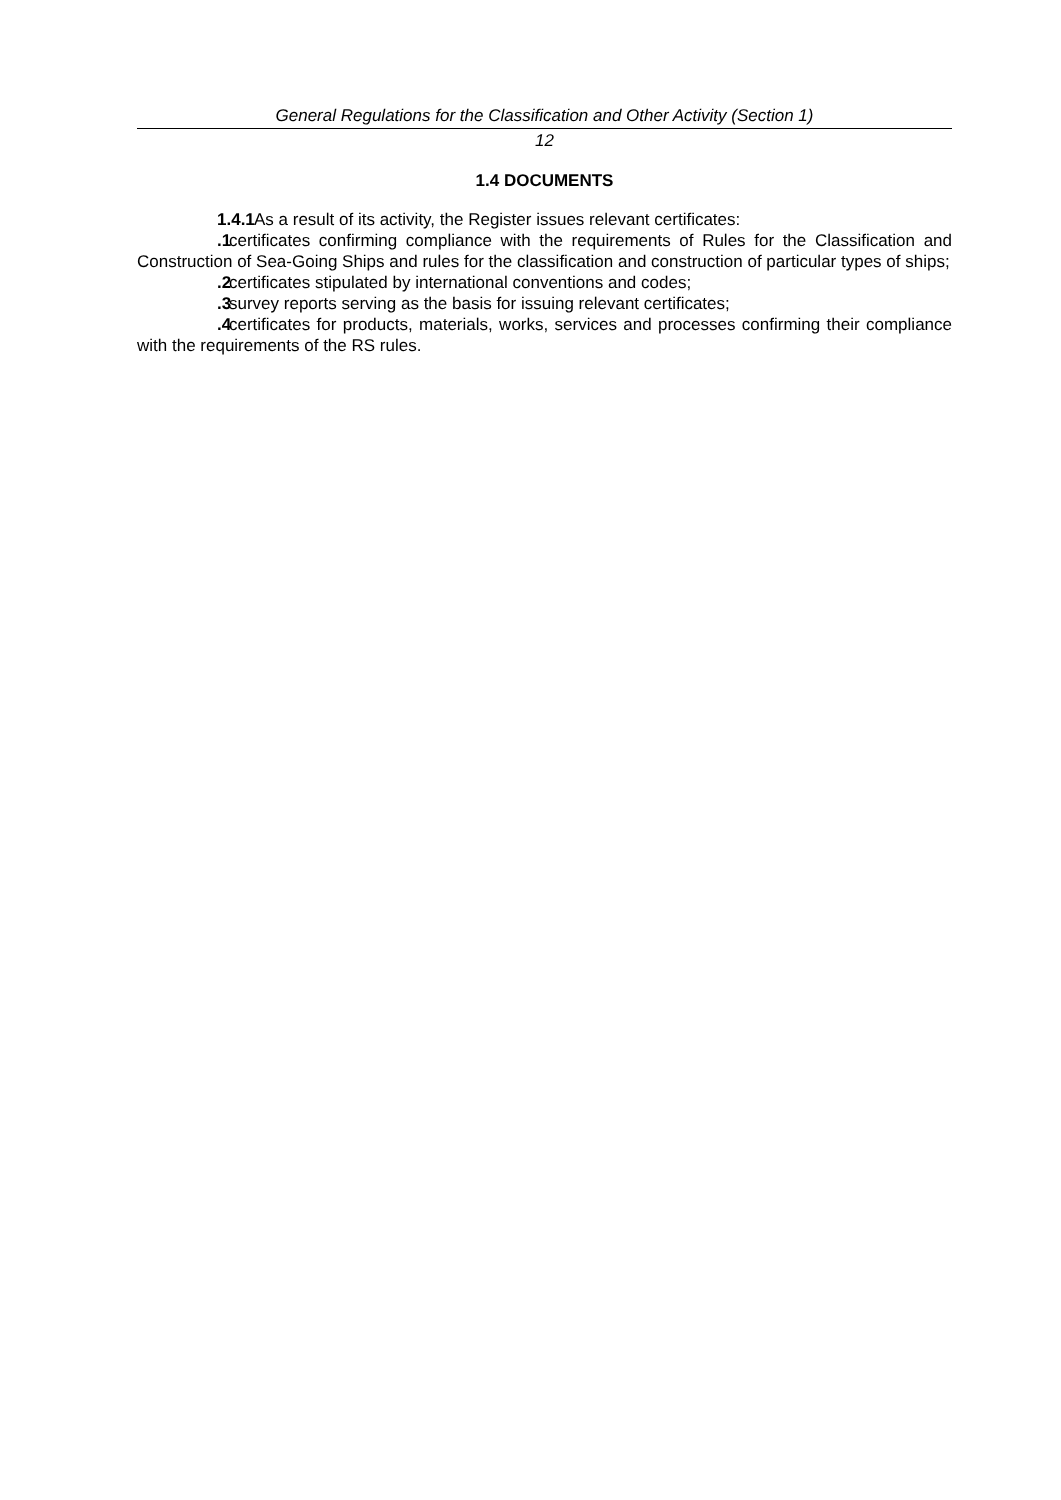General Regulations for the Classification and Other Activity (Section 1)
12
1.4 DOCUMENTS
1.4.1 As a result of its activity, the Register issues relevant certificates:
.1 certificates confirming compliance with the requirements of Rules for the Classification and Construction of Sea-Going Ships and rules for the classification and construction of particular types of ships;
.2 certificates stipulated by international conventions and codes;
.3 survey reports serving as the basis for issuing relevant certificates;
.4 certificates for products, materials, works, services and processes confirming their compliance with the requirements of the RS rules.